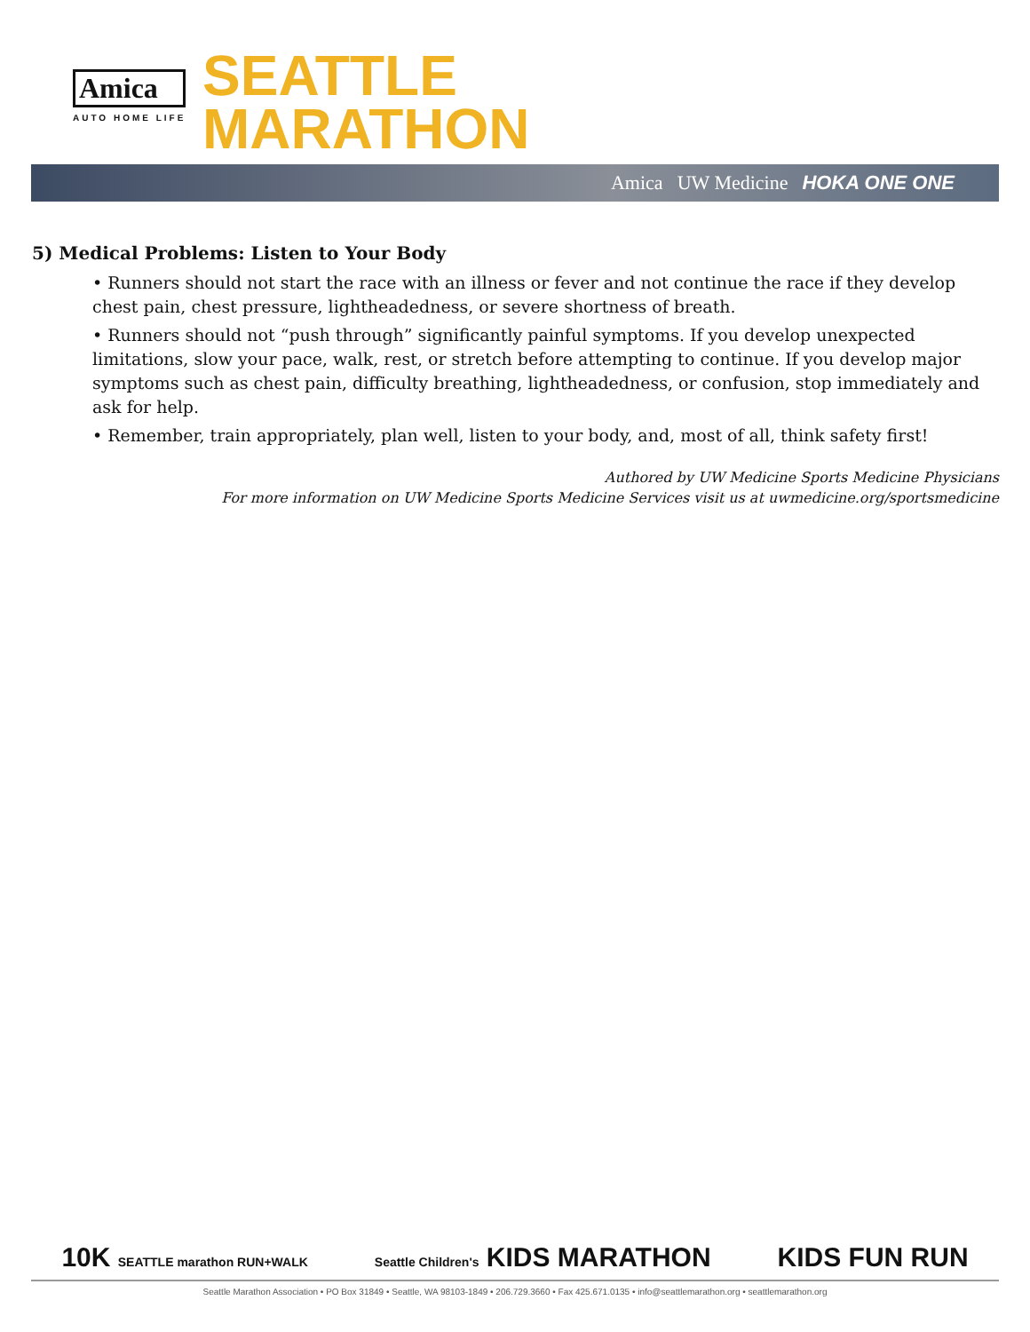Amica
AUTO HOME LIFE
SEATTLE
MARATHON
Amica UW Medicine HOKA ONE ONE
5) Medical Problems: Listen to Your Body
• Runners should not start the race with an illness or fever and not continue the race if they develop chest pain, chest pressure, lightheadedness, or severe shortness of breath.
• Runners should not “push through” significantly painful symptoms. If you develop unexpected limitations, slow your pace, walk, rest, or stretch before attempting to continue. If you develop major symptoms such as chest pain, difficulty breathing, lightheadedness, or confusion, stop immediately and ask for help.
• Remember, train appropriately, plan well, listen to your body, and, most of all, think safety first!
Authored by UW Medicine Sports Medicine Physicians
For more information on UW Medicine Sports Medicine Services visit us at uwmedicine.org/sportsmedicine
10K SEATTLE marathon RUN+WALK Seattle Children's KIDS MARATHON KIDS FUN RUN
Seattle Marathon Association • PO Box 31849 • Seattle, WA 98103-1849 • 206.729.3660 • Fax 425.671.0135 • info@seattlemarathon.org • seattlemarathon.org